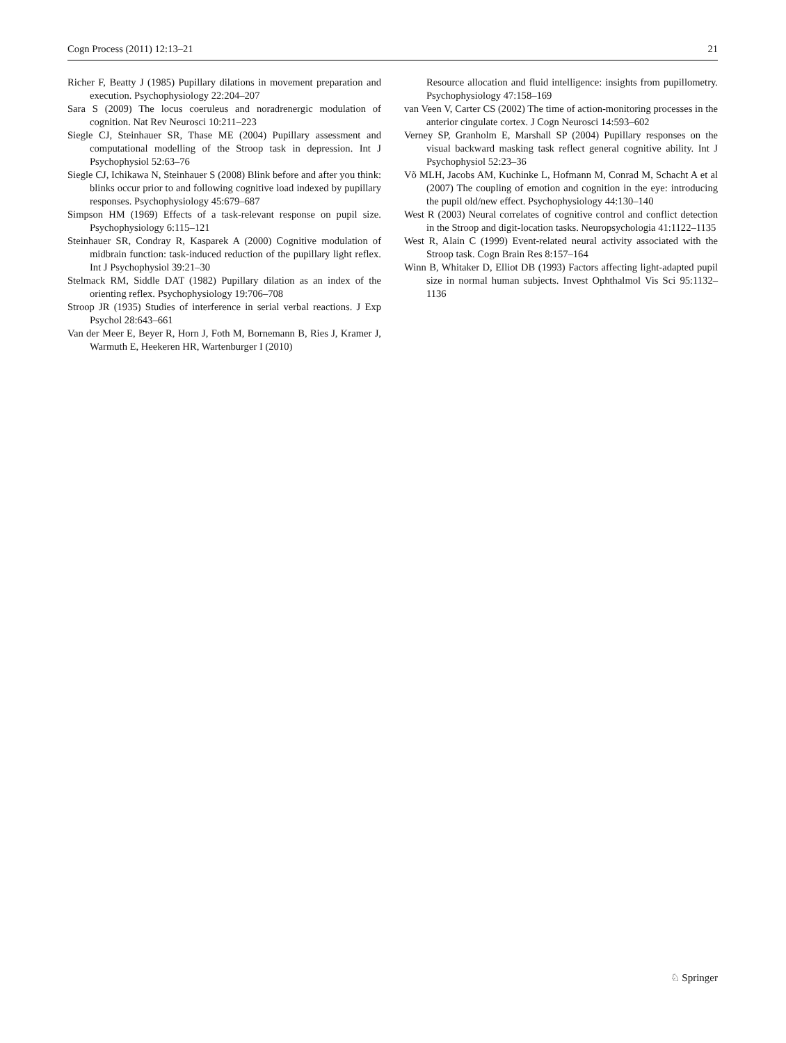Cogn Process (2011) 12:13–21 21
Richer F, Beatty J (1985) Pupillary dilations in movement preparation and execution. Psychophysiology 22:204–207
Sara S (2009) The locus coeruleus and noradrenergic modulation of cognition. Nat Rev Neurosci 10:211–223
Siegle CJ, Steinhauer SR, Thase ME (2004) Pupillary assessment and computational modelling of the Stroop task in depression. Int J Psychophysiol 52:63–76
Siegle CJ, Ichikawa N, Steinhauer S (2008) Blink before and after you think: blinks occur prior to and following cognitive load indexed by pupillary responses. Psychophysiology 45:679–687
Simpson HM (1969) Effects of a task-relevant response on pupil size. Psychophysiology 6:115–121
Steinhauer SR, Condray R, Kasparek A (2000) Cognitive modulation of midbrain function: task-induced reduction of the pupillary light reflex. Int J Psychophysiol 39:21–30
Stelmack RM, Siddle DAT (1982) Pupillary dilation as an index of the orienting reflex. Psychophysiology 19:706–708
Stroop JR (1935) Studies of interference in serial verbal reactions. J Exp Psychol 28:643–661
Van der Meer E, Beyer R, Horn J, Foth M, Bornemann B, Ries J, Kramer J, Warmuth E, Heekeren HR, Wartenburger I (2010)
Resource allocation and fluid intelligence: insights from pupillometry. Psychophysiology 47:158–169
van Veen V, Carter CS (2002) The time of action-monitoring processes in the anterior cingulate cortex. J Cogn Neurosci 14:593–602
Verney SP, Granholm E, Marshall SP (2004) Pupillary responses on the visual backward masking task reflect general cognitive ability. Int J Psychophysiol 52:23–36
Võ MLH, Jacobs AM, Kuchinke L, Hofmann M, Conrad M, Schacht A et al (2007) The coupling of emotion and cognition in the eye: introducing the pupil old/new effect. Psychophysiology 44:130–140
West R (2003) Neural correlates of cognitive control and conflict detection in the Stroop and digit-location tasks. Neuropsychologia 41:1122–1135
West R, Alain C (1999) Event-related neural activity associated with the Stroop task. Cogn Brain Res 8:157–164
Winn B, Whitaker D, Elliot DB (1993) Factors affecting light-adapted pupil size in normal human subjects. Invest Ophthalmol Vis Sci 95:1132–1136
♘ Springer